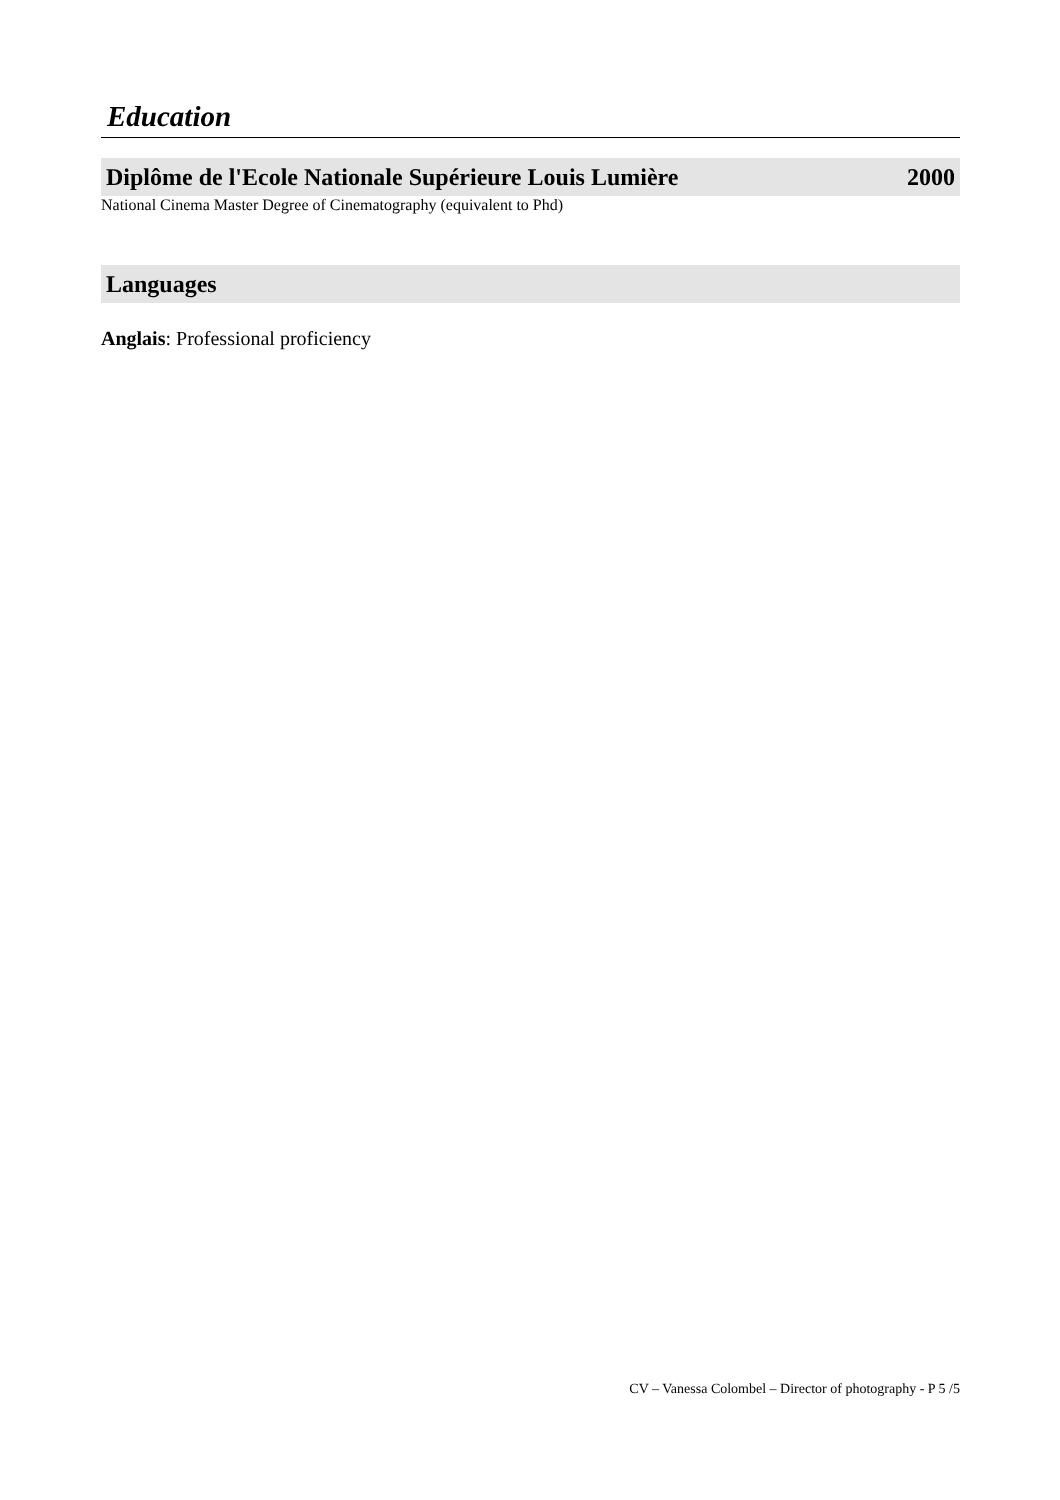Education
Diplôme de l'Ecole Nationale Supérieure Louis Lumière 2000
National Cinema Master Degree of Cinematography (equivalent to Phd)
Languages
Anglais: Professional proficiency
CV – Vanessa Colombel – Director of photography - P 5 /5